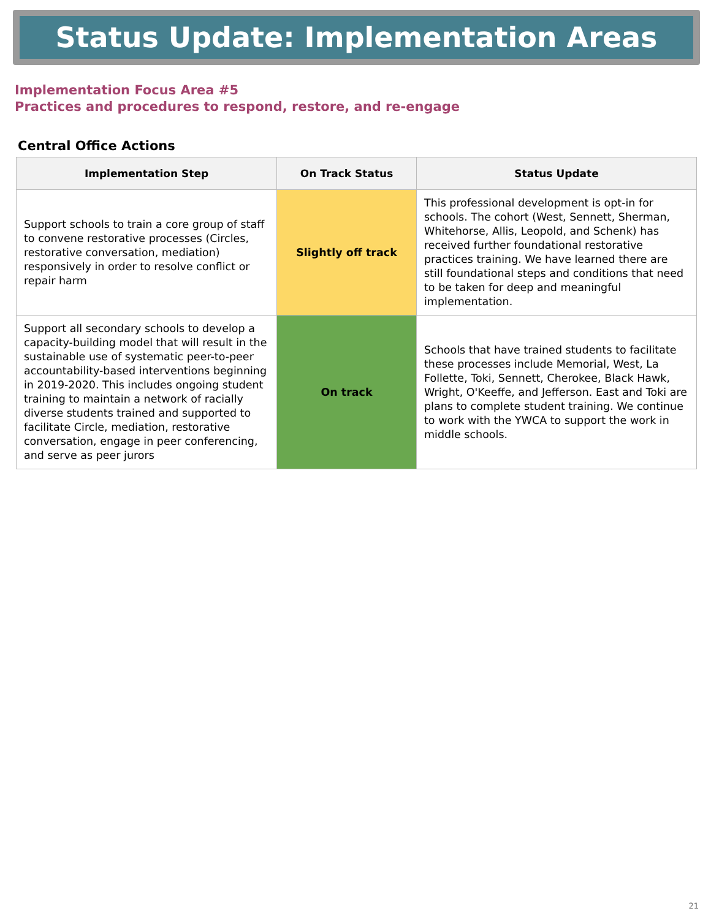Status Update: Implementation Areas
Implementation Focus Area #5
Practices and procedures to respond, restore, and re-engage
Central Office Actions
| Implementation Step | On Track Status | Status Update |
| --- | --- | --- |
| Support schools to train a core group of staff to convene restorative processes (Circles, restorative conversation, mediation) responsively in order to resolve conflict or repair harm | Slightly off track | This professional development is opt-in for schools. The cohort (West, Sennett, Sherman, Whitehorse, Allis, Leopold, and Schenk) has received further foundational restorative practices training. We have learned there are still foundational steps and conditions that need to be taken for deep and meaningful implementation. |
| Support all secondary schools to develop a capacity-building model that will result in the sustainable use of systematic peer-to-peer accountability-based interventions beginning in 2019-2020. This includes ongoing student training to maintain a network of racially diverse students trained and supported to facilitate Circle, mediation, restorative conversation, engage in peer conferencing, and serve as peer jurors | On track | Schools that have trained students to facilitate these processes include Memorial, West, La Follette, Toki, Sennett, Cherokee, Black Hawk, Wright, O'Keeffe, and Jefferson. East and Toki are plans to complete student training. We continue to work with the YWCA to support the work in middle schools. |
21